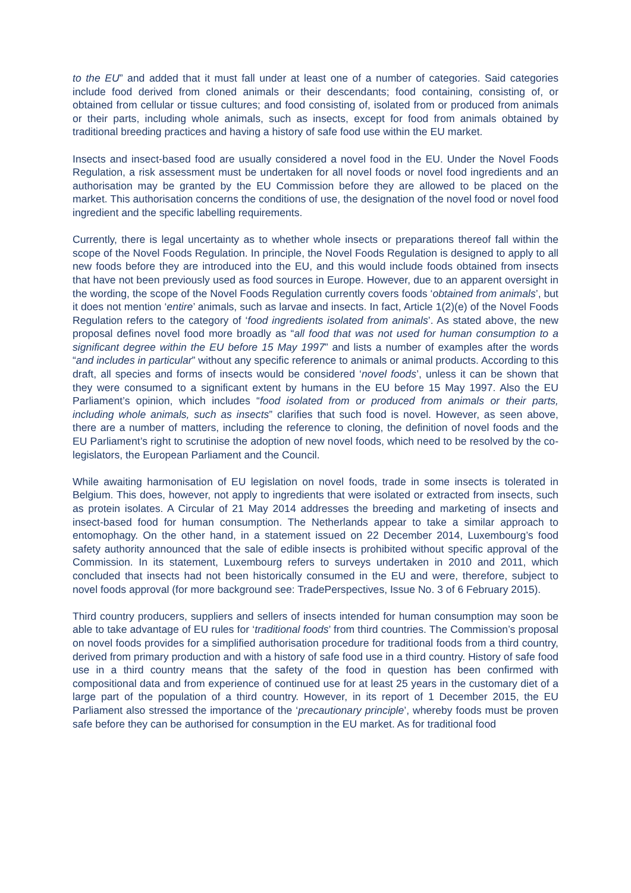to the EU” and added that it must fall under at least one of a number of categories. Said categories include food derived from cloned animals or their descendants; food containing, consisting of, or obtained from cellular or tissue cultures; and food consisting of, isolated from or produced from animals or their parts, including whole animals, such as insects, except for food from animals obtained by traditional breeding practices and having a history of safe food use within the EU market.
Insects and insect-based food are usually considered a novel food in the EU. Under the Novel Foods Regulation, a risk assessment must be undertaken for all novel foods or novel food ingredients and an authorisation may be granted by the EU Commission before they are allowed to be placed on the market. This authorisation concerns the conditions of use, the designation of the novel food or novel food ingredient and the specific labelling requirements.
Currently, there is legal uncertainty as to whether whole insects or preparations thereof fall within the scope of the Novel Foods Regulation. In principle, the Novel Foods Regulation is designed to apply to all new foods before they are introduced into the EU, and this would include foods obtained from insects that have not been previously used as food sources in Europe. However, due to an apparent oversight in the wording, the scope of the Novel Foods Regulation currently covers foods ‘obtained from animals’, but it does not mention ‘entire’ animals, such as larvae and insects. In fact, Article 1(2)(e) of the Novel Foods Regulation refers to the category of ‘food ingredients isolated from animals’. As stated above, the new proposal defines novel food more broadly as “all food that was not used for human consumption to a significant degree within the EU before 15 May 1997” and lists a number of examples after the words “and includes in particular” without any specific reference to animals or animal products. According to this draft, all species and forms of insects would be considered ‘novel foods’, unless it can be shown that they were consumed to a significant extent by humans in the EU before 15 May 1997. Also the EU Parliament’s opinion, which includes “food isolated from or produced from animals or their parts, including whole animals, such as insects” clarifies that such food is novel. However, as seen above, there are a number of matters, including the reference to cloning, the definition of novel foods and the EU Parliament’s right to scrutinise the adoption of new novel foods, which need to be resolved by the co-legislators, the European Parliament and the Council.
While awaiting harmonisation of EU legislation on novel foods, trade in some insects is tolerated in Belgium. This does, however, not apply to ingredients that were isolated or extracted from insects, such as protein isolates. A Circular of 21 May 2014 addresses the breeding and marketing of insects and insect-based food for human consumption. The Netherlands appear to take a similar approach to entomophagy. On the other hand, in a statement issued on 22 December 2014, Luxembourg’s food safety authority announced that the sale of edible insects is prohibited without specific approval of the Commission. In its statement, Luxembourg refers to surveys undertaken in 2010 and 2011, which concluded that insects had not been historically consumed in the EU and were, therefore, subject to novel foods approval (for more background see: TradePerspectives, Issue No. 3 of 6 February 2015).
Third country producers, suppliers and sellers of insects intended for human consumption may soon be able to take advantage of EU rules for ‘traditional foods’ from third countries. The Commission’s proposal on novel foods provides for a simplified authorisation procedure for traditional foods from a third country, derived from primary production and with a history of safe food use in a third country. History of safe food use in a third country means that the safety of the food in question has been confirmed with compositional data and from experience of continued use for at least 25 years in the customary diet of a large part of the population of a third country. However, in its report of 1 December 2015, the EU Parliament also stressed the importance of the ‘precautionary principle’, whereby foods must be proven safe before they can be authorised for consumption in the EU market. As for traditional food